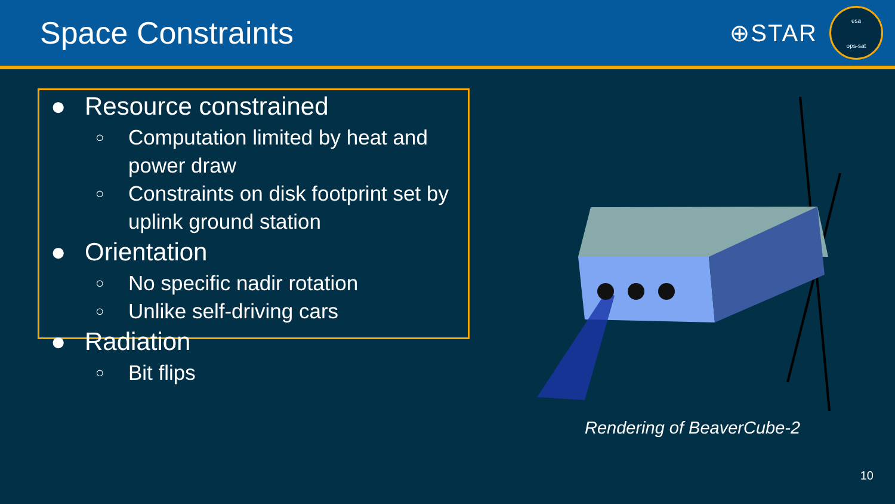Space Constraints
⊕STAR
esa
ops-sat
● Resource constrained
○ Computation limited by heat and power draw
○ Constraints on disk footprint set by uplink ground station
● Orientation
○ No specific nadir rotation
○ Unlike self-driving cars
● Radiation
○ Bit flips
Rendering of BeaverCube-2
10